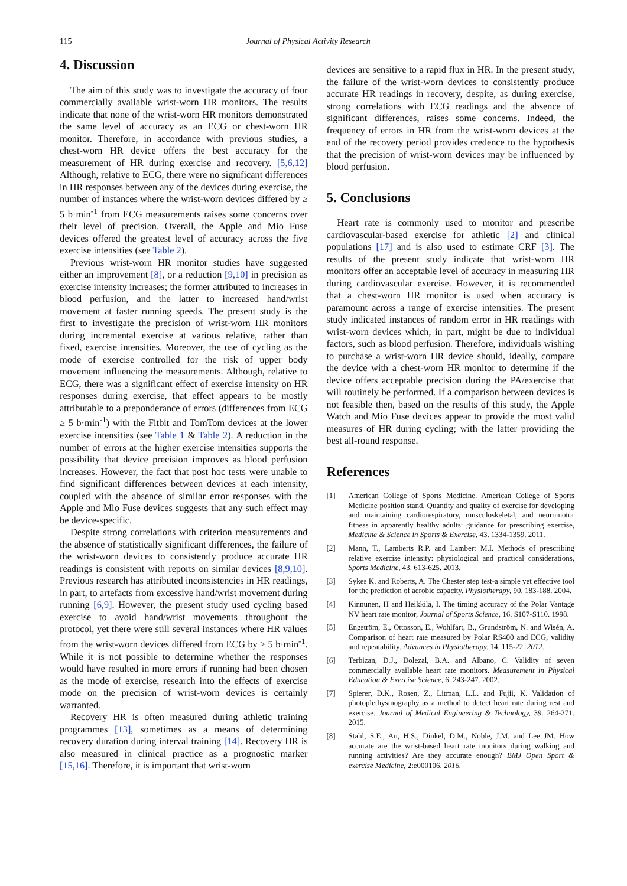115 Journal of Physical Activity Research
4. Discussion
The aim of this study was to investigate the accuracy of four commercially available wrist-worn HR monitors. The results indicate that none of the wrist-worn HR monitors demonstrated the same level of accuracy as an ECG or chest-worn HR monitor. Therefore, in accordance with previous studies, a chest-worn HR device offers the best accuracy for the measurement of HR during exercise and recovery. [5,6,12] Although, relative to ECG, there were no significant differences in HR responses between any of the devices during exercise, the number of instances where the wrist-worn devices differed by ≥ 5 b·min<sup>-1</sup> from ECG measurements raises some concerns over their level of precision. Overall, the Apple and Mio Fuse devices offered the greatest level of accuracy across the five exercise intensities (see Table 2).
Previous wrist-worn HR monitor studies have suggested either an improvement [8], or a reduction [9,10] in precision as exercise intensity increases; the former attributed to increases in blood perfusion, and the latter to increased hand/wrist movement at faster running speeds. The present study is the first to investigate the precision of wrist-worn HR monitors during incremental exercise at various relative, rather than fixed, exercise intensities. Moreover, the use of cycling as the mode of exercise controlled for the risk of upper body movement influencing the measurements. Although, relative to ECG, there was a significant effect of exercise intensity on HR responses during exercise, that effect appears to be mostly attributable to a preponderance of errors (differences from ECG ≥ 5 b·min<sup>-1</sup>) with the Fitbit and TomTom devices at the lower exercise intensities (see Table 1 & Table 2). A reduction in the number of errors at the higher exercise intensities supports the possibility that device precision improves as blood perfusion increases. However, the fact that post hoc tests were unable to find significant differences between devices at each intensity, coupled with the absence of similar error responses with the Apple and Mio Fuse devices suggests that any such effect may be device-specific.
Despite strong correlations with criterion measurements and the absence of statistically significant differences, the failure of the wrist-worn devices to consistently produce accurate HR readings is consistent with reports on similar devices [8,9,10]. Previous research has attributed inconsistencies in HR readings, in part, to artefacts from excessive hand/wrist movement during running [6,9]. However, the present study used cycling based exercise to avoid hand/wrist movements throughout the protocol, yet there were still several instances where HR values from the wrist-worn devices differed from ECG by ≥ 5 b·min<sup>-1</sup>. While it is not possible to determine whether the responses would have resulted in more errors if running had been chosen as the mode of exercise, research into the effects of exercise mode on the precision of wrist-worn devices is certainly warranted.
Recovery HR is often measured during athletic training programmes [13], sometimes as a means of determining recovery duration during interval training [14]. Recovery HR is also measured in clinical practice as a prognostic marker [15,16]. Therefore, it is important that wrist-worn
devices are sensitive to a rapid flux in HR. In the present study, the failure of the wrist-worn devices to consistently produce accurate HR readings in recovery, despite, as during exercise, strong correlations with ECG readings and the absence of significant differences, raises some concerns. Indeed, the frequency of errors in HR from the wrist-worn devices at the end of the recovery period provides credence to the hypothesis that the precision of wrist-worn devices may be influenced by blood perfusion.
5. Conclusions
Heart rate is commonly used to monitor and prescribe cardiovascular-based exercise for athletic [2] and clinical populations [17] and is also used to estimate CRF [3]. The results of the present study indicate that wrist-worn HR monitors offer an acceptable level of accuracy in measuring HR during cardiovascular exercise. However, it is recommended that a chest-worn HR monitor is used when accuracy is paramount across a range of exercise intensities. The present study indicated instances of random error in HR readings with wrist-worn devices which, in part, might be due to individual factors, such as blood perfusion. Therefore, individuals wishing to purchase a wrist-worn HR device should, ideally, compare the device with a chest-worn HR monitor to determine if the device offers acceptable precision during the PA/exercise that will routinely be performed. If a comparison between devices is not feasible then, based on the results of this study, the Apple Watch and Mio Fuse devices appear to provide the most valid measures of HR during cycling; with the latter providing the best all-round response.
References
[1] American College of Sports Medicine. American College of Sports Medicine position stand. Quantity and quality of exercise for developing and maintaining cardiorespiratory, musculoskeletal, and neuromotor fitness in apparently healthy adults: guidance for prescribing exercise, Medicine & Science in Sports & Exercise, 43. 1334-1359. 2011.
[2] Mann, T., Lamberts R.P. and Lambert M.I. Methods of prescribing relative exercise intensity: physiological and practical considerations, Sports Medicine, 43. 613-625. 2013.
[3] Sykes K. and Roberts, A. The Chester step test-a simple yet effective tool for the prediction of aerobic capacity. Physiotherapy, 90. 183-188. 2004.
[4] Kinnunen, H and Heikkilä, I. The timing accuracy of the Polar Vantage NV heart rate monitor, Journal of Sports Science, 16. S107-S110. 1998.
[5] Engström, E., Ottosson, E., Wohlfart, B., Grundström, N. and Wisén, A. Comparison of heart rate measured by Polar RS400 and ECG, validity and repeatability. Advances in Physiotherapy. 14. 115-22. 2012.
[6] Terbizan, D.J., Dolezal, B.A. and Albano, C. Validity of seven commercially available heart rate monitors. Measurement in Physical Education & Exercise Science, 6. 243-247. 2002.
[7] Spierer, D.K., Rosen, Z., Litman, L.L. and Fujii, K. Validation of photoplethysmography as a method to detect heart rate during rest and exercise. Journal of Medical Engineering & Technology, 39. 264-271. 2015.
[8] Stahl, S.E., An, H.S., Dinkel, D.M., Noble, J.M. and Lee JM. How accurate are the wrist-based heart rate monitors during walking and running activities? Are they accurate enough? BMJ Open Sport & exercise Medicine, 2:e000106. 2016.